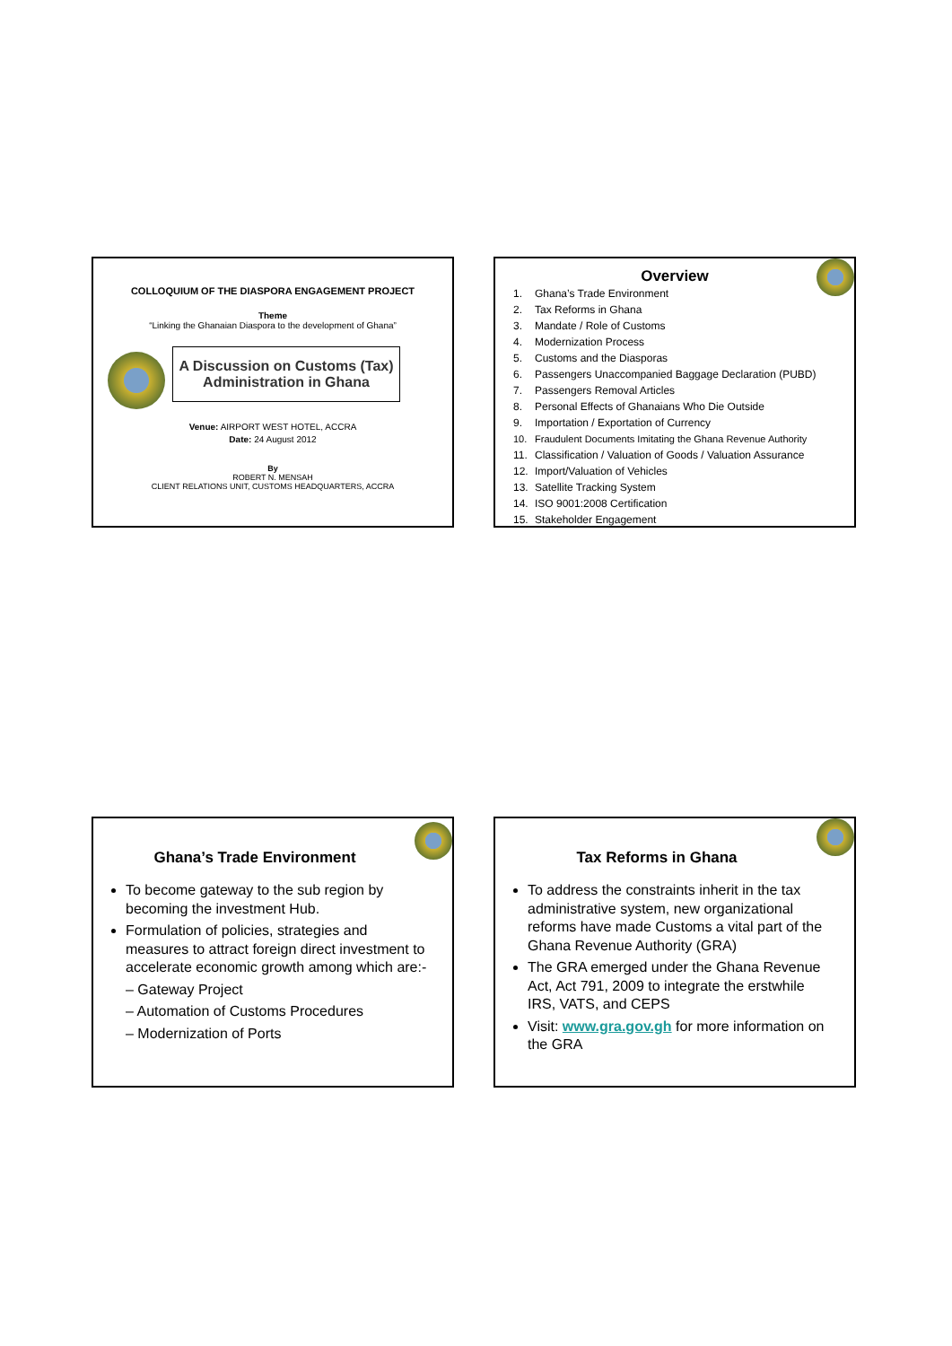COLLOQUIUM OF THE DIASPORA ENGAGEMENT PROJECT
Theme
“Linking the Ghanaian Diaspora to the development of Ghana”
A Discussion on Customs (Tax) Administration in Ghana
Venue: AIRPORT WEST HOTEL, ACCRA
Date: 24 August 2012
By
ROBERT N. MENSAH
CLIENT RELATIONS UNIT, CUSTOMS HEADQUARTERS, ACCRA
Overview
1. Ghana’s Trade Environment
2. Tax Reforms in Ghana
3. Mandate / Role of Customs
4. Modernization Process
5. Customs and the Diasporas
6. Passengers Unaccompanied Baggage Declaration (PUBD)
7. Passengers Removal Articles
8. Personal Effects of Ghanaians Who Die Outside
9. Importation / Exportation of Currency
10. Fraudulent Documents Imitating the Ghana Revenue Authority
11. Classification / Valuation of Goods / Valuation Assurance
12. Import/Valuation of Vehicles
13. Satellite Tracking System
14. ISO 9001:2008 Certification
15. Stakeholder Engagement
Ghana’s Trade Environment
To become gateway to the sub region by becoming the investment Hub.
Formulation of policies, strategies and measures to attract foreign direct investment to accelerate economic growth among which are:-
– Gateway Project
– Automation of Customs Procedures
– Modernization of Ports
Tax Reforms in Ghana
To address the constraints inherit in the tax administrative system, new organizational reforms have made Customs a vital part of the Ghana Revenue Authority (GRA)
The GRA emerged under the Ghana Revenue Act, Act 791, 2009 to integrate the erstwhile IRS, VATS, and CEPS
Visit: www.gra.gov.gh for more information on the GRA